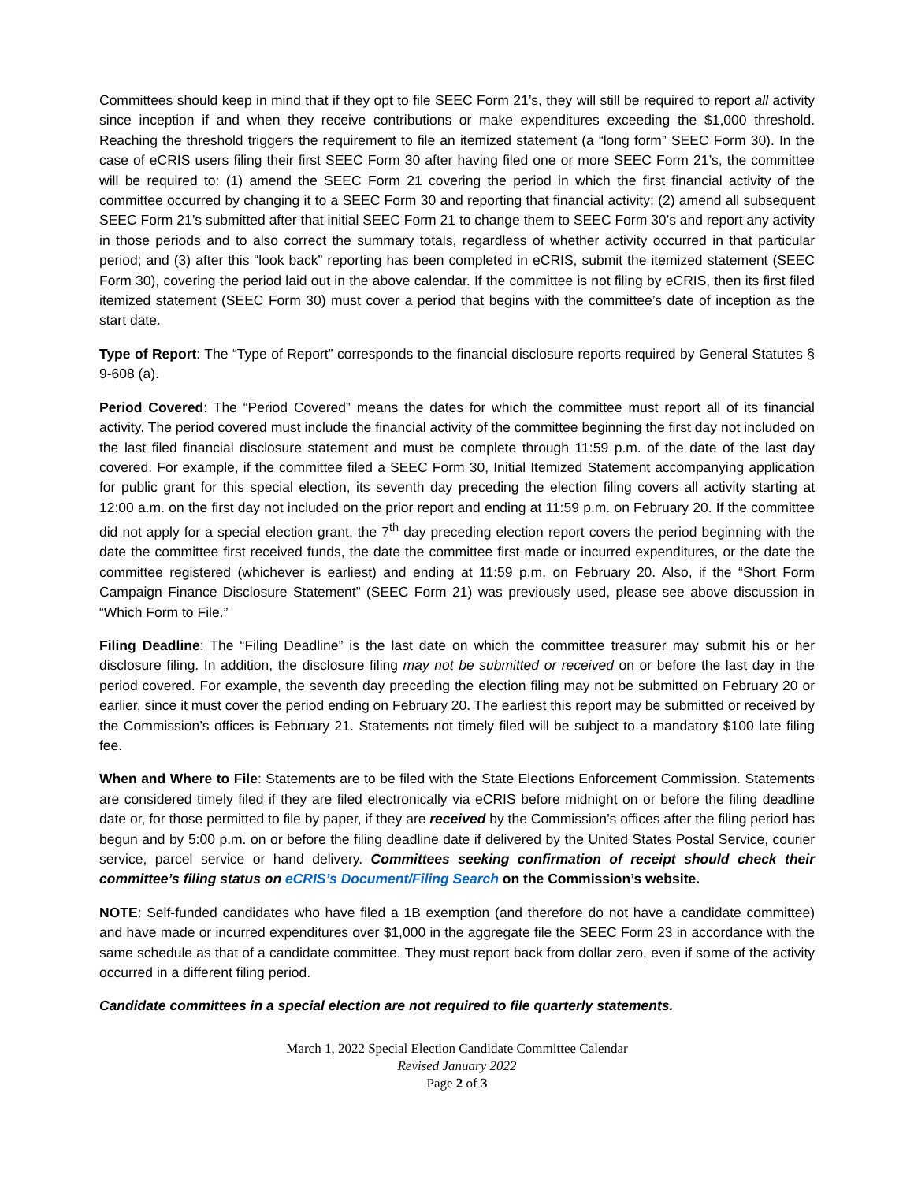Committees should keep in mind that if they opt to file SEEC Form 21’s, they will still be required to report all activity since inception if and when they receive contributions or make expenditures exceeding the $1,000 threshold. Reaching the threshold triggers the requirement to file an itemized statement (a “long form” SEEC Form 30). In the case of eCRIS users filing their first SEEC Form 30 after having filed one or more SEEC Form 21’s, the committee will be required to: (1) amend the SEEC Form 21 covering the period in which the first financial activity of the committee occurred by changing it to a SEEC Form 30 and reporting that financial activity; (2) amend all subsequent SEEC Form 21’s submitted after that initial SEEC Form 21 to change them to SEEC Form 30’s and report any activity in those periods and to also correct the summary totals, regardless of whether activity occurred in that particular period; and (3) after this “look back” reporting has been completed in eCRIS, submit the itemized statement (SEEC Form 30), covering the period laid out in the above calendar. If the committee is not filing by eCRIS, then its first filed itemized statement (SEEC Form 30) must cover a period that begins with the committee’s date of inception as the start date.
Type of Report: The “Type of Report” corresponds to the financial disclosure reports required by General Statutes § 9-608 (a).
Period Covered: The “Period Covered” means the dates for which the committee must report all of its financial activity. The period covered must include the financial activity of the committee beginning the first day not included on the last filed financial disclosure statement and must be complete through 11:59 p.m. of the date of the last day covered. For example, if the committee filed a SEEC Form 30, Initial Itemized Statement accompanying application for public grant for this special election, its seventh day preceding the election filing covers all activity starting at 12:00 a.m. on the first day not included on the prior report and ending at 11:59 p.m. on February 20. If the committee did not apply for a special election grant, the 7<sup>th</sup> day preceding election report covers the period beginning with the date the committee first received funds, the date the committee first made or incurred expenditures, or the date the committee registered (whichever is earliest) and ending at 11:59 p.m. on February 20. Also, if the “Short Form Campaign Finance Disclosure Statement” (SEEC Form 21) was previously used, please see above discussion in “Which Form to File.”
Filing Deadline: The “Filing Deadline” is the last date on which the committee treasurer may submit his or her disclosure filing. In addition, the disclosure filing may not be submitted or received on or before the last day in the period covered. For example, the seventh day preceding the election filing may not be submitted on February 20 or earlier, since it must cover the period ending on February 20. The earliest this report may be submitted or received by the Commission’s offices is February 21. Statements not timely filed will be subject to a mandatory $100 late filing fee.
When and Where to File: Statements are to be filed with the State Elections Enforcement Commission. Statements are considered timely filed if they are filed electronically via eCRIS before midnight on or before the filing deadline date or, for those permitted to file by paper, if they are received by the Commission’s offices after the filing period has begun and by 5:00 p.m. on or before the filing deadline date if delivered by the United States Postal Service, courier service, parcel service or hand delivery. Committees seeking confirmation of receipt should check their committee’s filing status on eCRIS’s Document/Filing Search on the Commission’s website.
NOTE: Self-funded candidates who have filed a 1B exemption (and therefore do not have a candidate committee) and have made or incurred expenditures over $1,000 in the aggregate file the SEEC Form 23 in accordance with the same schedule as that of a candidate committee. They must report back from dollar zero, even if some of the activity occurred in a different filing period.
Candidate committees in a special election are not required to file quarterly statements.
March 1, 2022 Special Election Candidate Committee Calendar
Revised January 2022
Page 2 of 3